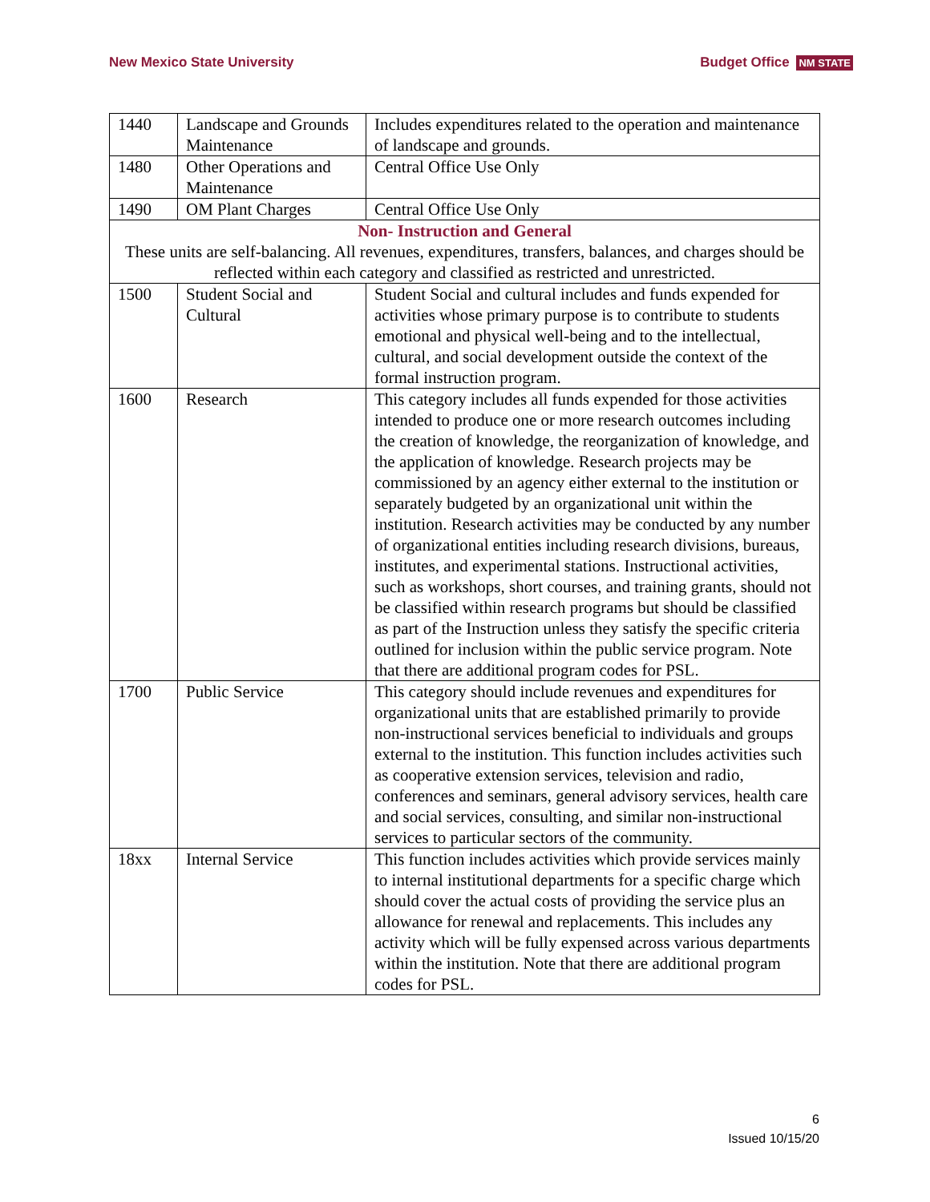New Mexico State University Budget Office NM STATE
| 1440 | Landscape and Grounds Maintenance | Includes expenditures related to the operation and maintenance of landscape and grounds. |
| 1480 | Other Operations and Maintenance | Central Office Use Only |
| 1490 | OM Plant Charges | Central Office Use Only |
| Non- Instruction and General These units are self-balancing. All revenues, expenditures, transfers, balances, and charges should be reflected within each category and classified as restricted and unrestricted. | | |
| 1500 | Student Social and Cultural | Student Social and cultural includes and funds expended for activities whose primary purpose is to contribute to students emotional and physical well-being and to the intellectual, cultural, and social development outside the context of the formal instruction program. |
| 1600 | Research | This category includes all funds expended for those activities intended to produce one or more research outcomes including the creation of knowledge, the reorganization of knowledge, and the application of knowledge. Research projects may be commissioned by an agency either external to the institution or separately budgeted by an organizational unit within the institution. Research activities may be conducted by any number of organizational entities including research divisions, bureaus, institutes, and experimental stations. Instructional activities, such as workshops, short courses, and training grants, should not be classified within research programs but should be classified as part of the Instruction unless they satisfy the specific criteria outlined for inclusion within the public service program. Note that there are additional program codes for PSL. |
| 1700 | Public Service | This category should include revenues and expenditures for organizational units that are established primarily to provide non-instructional services beneficial to individuals and groups external to the institution. This function includes activities such as cooperative extension services, television and radio, conferences and seminars, general advisory services, health care and social services, consulting, and similar non-instructional services to particular sectors of the community. |
| 18xx | Internal Service | This function includes activities which provide services mainly to internal institutional departments for a specific charge which should cover the actual costs of providing the service plus an allowance for renewal and replacements. This includes any activity which will be fully expensed across various departments within the institution. Note that there are additional program codes for PSL. |
6
Issued 10/15/20